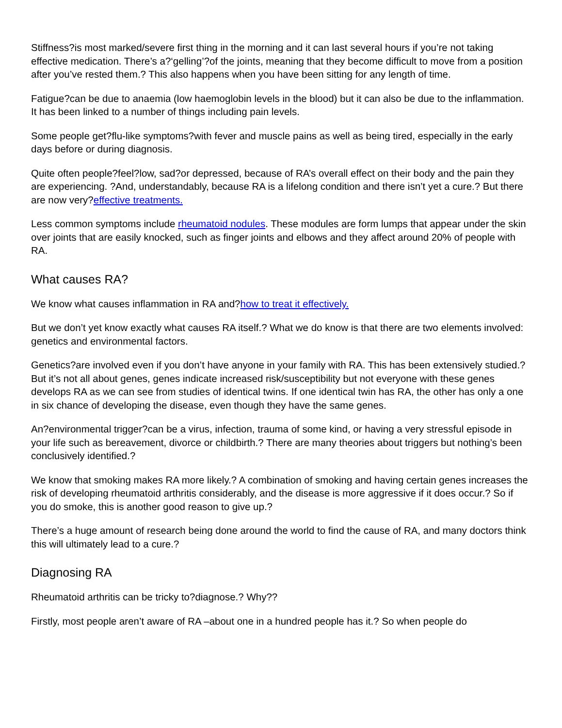Stiffness?is most marked/severe first thing in the morning and it can last several hours if you’re not taking effective medication. There’s a?‘gelling’?of the joints, meaning that they become difficult to move from a position after you’ve rested them.? This also happens when you have been sitting for any length of time.
Fatigue?can be due to anaemia (low haemoglobin levels in the blood) but it can also be due to the inflammation. It has been linked to a number of things including pain levels.
Some people get?flu-like symptoms?with fever and muscle pains as well as being tired, especially in the early days before or during diagnosis.
Quite often people?feel?low, sad?or depressed, because of RA’s overall effect on their body and the pain they are experiencing. ?And, understandably, because RA is a lifelong condition and there isn’t yet a cure.? But there are now very?effective treatments.
Less common symptoms include rheumatoid nodules. These modules are form lumps that appear under the skin over joints that are easily knocked, such as finger joints and elbows and they affect around 20% of people with RA.
What causes RA?
We know what causes inflammation in RA and?how to treat it effectively.
But we don’t yet know exactly what causes RA itself.? What we do know is that there are two elements involved: genetics and environmental factors.
Genetics?are involved even if you don’t have anyone in your family with RA. This has been extensively studied.? But it’s not all about genes, genes indicate increased risk/susceptibility but not everyone with these genes develops RA as we can see from studies of identical twins. If one identical twin has RA, the other has only a one in six chance of developing the disease, even though they have the same genes.
An?environmental trigger?can be a virus, infection, trauma of some kind, or having a very stressful episode in your life such as bereavement, divorce or childbirth.? There are many theories about triggers but nothing’s been conclusively identified.?
We know that smoking makes RA more likely.? A combination of smoking and having certain genes increases the risk of developing rheumatoid arthritis considerably, and the disease is more aggressive if it does occur.? So if you do smoke, this is another good reason to give up.?
There’s a huge amount of research being done around the world to find the cause of RA, and many doctors think this will ultimately lead to a cure.?
Diagnosing RA
Rheumatoid arthritis can be tricky to?diagnose.? Why??
Firstly, most people aren’t aware of RA –about one in a hundred people has it.? So when people do